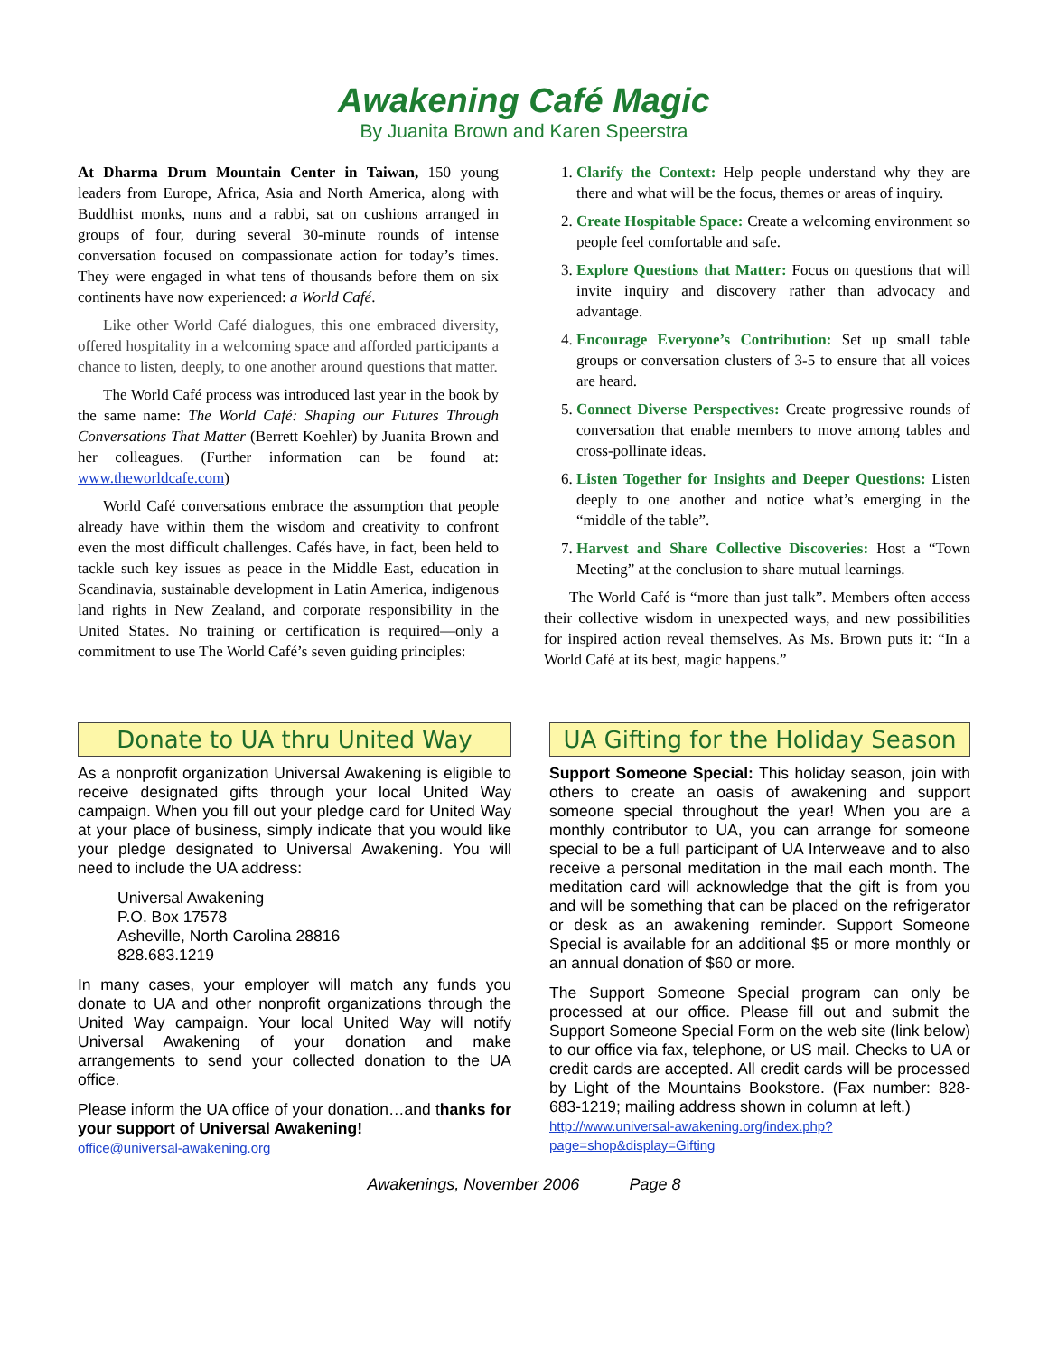Awakening Café Magic
By Juanita Brown and Karen Speerstra
At Dharma Drum Mountain Center in Taiwan, 150 young leaders from Europe, Africa, Asia and North America, along with Buddhist monks, nuns and a rabbi, sat on cushions arranged in groups of four, during several 30-minute rounds of intense conversation focused on compassionate action for today’s times. They were engaged in what tens of thousands before them on six continents have now experienced: a World Café.
Like other World Café dialogues, this one embraced diversity, offered hospitality in a welcoming space and afforded participants a chance to listen, deeply, to one another around questions that matter.
The World Café process was introduced last year in the book by the same name: The World Café: Shaping our Futures Through Conversations That Matter (Berrett Koehler) by Juanita Brown and her colleagues. (Further information can be found at: www.theworldcafe.com)
World Café conversations embrace the assumption that people already have within them the wisdom and creativity to confront even the most difficult challenges. Cafés have, in fact, been held to tackle such key issues as peace in the Middle East, education in Scandinavia, sustainable development in Latin America, indigenous land rights in New Zealand, and corporate responsibility in the United States. No training or certification is required—only a commitment to use The World Café’s seven guiding principles:
1. Clarify the Context: Help people understand why they are there and what will be the focus, themes or areas of inquiry.
2. Create Hospitable Space: Create a welcoming environment so people feel comfortable and safe.
3. Explore Questions that Matter: Focus on questions that will invite inquiry and discovery rather than advocacy and advantage.
4. Encourage Everyone’s Contribution: Set up small table groups or conversation clusters of 3-5 to ensure that all voices are heard.
5. Connect Diverse Perspectives: Create progressive rounds of conversation that enable members to move among tables and cross-pollinate ideas.
6. Listen Together for Insights and Deeper Questions: Listen deeply to one another and notice what’s emerging in the “middle of the table”.
7. Harvest and Share Collective Discoveries: Host a “Town Meeting” at the conclusion to share mutual learnings.
The World Café is “more than just talk”. Members often access their collective wisdom in unexpected ways, and new possibilities for inspired action reveal themselves. As Ms. Brown puts it: “In a World Café at its best, magic happens.”
Donate to UA thru United Way
As a nonprofit organization Universal Awakening is eligible to receive designated gifts through your local United Way campaign. When you fill out your pledge card for United Way at your place of business, simply indicate that you would like your pledge designated to Universal Awakening. You will need to include the UA address:
Universal Awakening
P.O. Box 17578
Asheville, North Carolina 28816
828.683.1219
In many cases, your employer will match any funds you donate to UA and other nonprofit organizations through the United Way campaign. Your local United Way will notify Universal Awakening of your donation and make arrangements to send your collected donation to the UA office.
Please inform the UA office of your donation…and thanks for your support of Universal Awakening!
office@universal-awakening.org
UA Gifting for the Holiday Season
Support Someone Special: This holiday season, join with others to create an oasis of awakening and support someone special throughout the year! When you are a monthly contributor to UA, you can arrange for someone special to be a full participant of UA Interweave and to also receive a personal meditation in the mail each month. The meditation card will acknowledge that the gift is from you and will be something that can be placed on the refrigerator or desk as an awakening reminder. Support Someone Special is available for an additional $5 or more monthly or an annual donation of $60 or more.
The Support Someone Special program can only be processed at our office. Please fill out and submit the Support Someone Special Form on the web site (link below) to our office via fax, telephone, or US mail. Checks to UA or credit cards are accepted. All credit cards will be processed by Light of the Mountains Bookstore. (Fax number: 828-683-1219; mailing address shown in column at left.)
http://www.universal-awakening.org/index.php?page=shop&display=Gifting
Awakenings, November 2006 Page 8